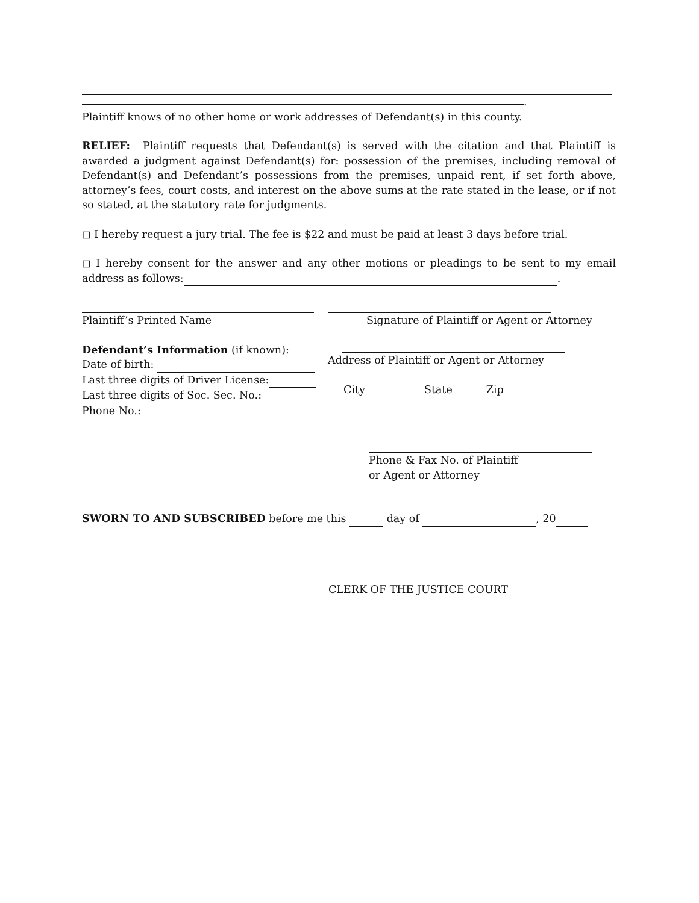.
Plaintiff knows of no other home or work addresses of Defendant(s) in this county.
RELIEF: Plaintiff requests that Defendant(s) is served with the citation and that Plaintiff is awarded a judgment against Defendant(s) for: possession of the premises, including removal of Defendant(s) and Defendant’s possessions from the premises, unpaid rent, if set forth above, attorney’s fees, court costs, and interest on the above sums at the rate stated in the lease, or if not so stated, at the statutory rate for judgments.
◻ I hereby request a jury trial. The fee is $22 and must be paid at least 3 days before trial.
◻ I hereby consent for the answer and any other motions or pleadings to be sent to my email address as follows: .
Plaintiff’s Printed Name Signature of Plaintiff or Agent or Attorney
Defendant’s Information (if known):
Date of birth:
Last three digits of Driver License:
Last three digits of Soc. Sec. No.:
Phone No.:
Address of Plaintiff or Agent or Attorney
City State Zip
Phone & Fax No. of Plaintiff
or Agent or Attorney
SWORN TO AND SUBSCRIBED before me this day of , 20
CLERK OF THE JUSTICE COURT